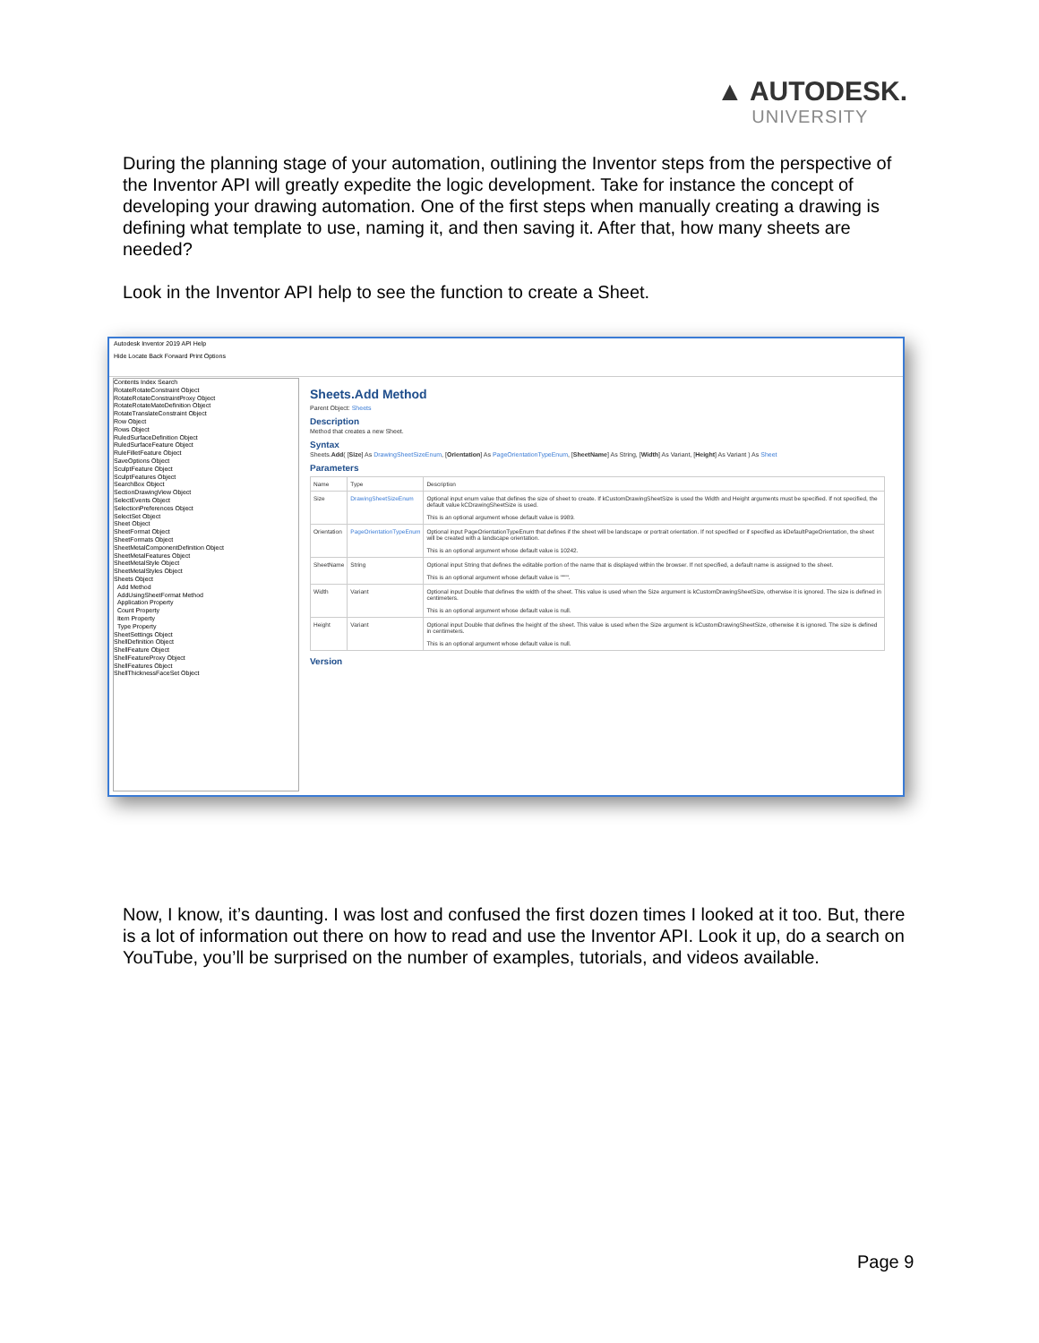▲ AUTODESK.
UNIVERSITY
During the planning stage of your automation, outlining the Inventor steps from the perspective of the Inventor API will greatly expedite the logic development. Take for instance the concept of developing your drawing automation. One of the first steps when manually creating a drawing is defining what template to use, naming it, and then saving it. After that, how many sheets are needed?
Look in the Inventor API help to see the function to create a Sheet.
Autodesk Inventor 2019 API Help
Hide Locate Back Forward Print Options
Contents Index Search
RotateRotateConstraint Object
RotateRotateConstraintProxy Object
RotateRotateMateDefinition Object
RotateTranslateConstraint Object
Row Object
Rows Object
RuledSurfaceDefinition Object
RuledSurfaceFeature Object
RuleFilletFeature Object
SaveOptions Object
SculptFeature Object
SculptFeatures Object
SearchBox Object
SectionDrawingView Object
SelectEvents Object
SelectionPreferences Object
SelectSet Object
Sheet Object
SheetFormat Object
SheetFormats Object
SheetMetalComponentDefinition Object
SheetMetalFeatures Object
SheetMetalStyle Object
SheetMetalStyles Object
Sheets Object
Add Method
AddUsingSheetFormat Method
Application Property
Count Property
Item Property
Type Property
SheetSettings Object
ShellDefinition Object
ShellFeature Object
ShellFeatureProxy Object
ShellFeatures Object
ShellThicknessFaceSet Object
Sheets.Add Method
Parent Object: Sheets
Description
Method that creates a new Sheet.
Syntax
Sheets.Add( [Size] As DrawingSheetSizeEnum, [Orientation] As PageOrientationTypeEnum, [SheetName] As String, [Width] As Variant, [Height] As Variant ) As Sheet
Parameters
| Name | Type | Description |
| Size | DrawingSheetSizeEnum | Optional input enum value that defines the size of sheet to create. If kCustomDrawingSheetSize is used the Width and Height arguments must be specified. If not specified, the default value kCDrawingSheetSize is used. This is an optional argument whose default value is 9989. |
| Orientation | PageOrientationTypeEnum | Optional input PageOrientationTypeEnum that defines if the sheet will be landscape or portrait orientation. If not specified or if specified as kDefaultPageOrientation, the sheet will be created with a landscape orientation. This is an optional argument whose default value is 10242. |
| SheetName | String | Optional input String that defines the editable portion of the name that is displayed within the browser. If not specified, a default name is assigned to the sheet. This is an optional argument whose default value is """". |
| Width | Variant | Optional input Double that defines the width of the sheet. This value is used when the Size argument is kCustomDrawingSheetSize, otherwise it is ignored. The size is defined in centimeters. This is an optional argument whose default value is null. |
| Height | Variant | Optional input Double that defines the height of the sheet. This value is used when the Size argument is kCustomDrawingSheetSize, otherwise it is ignored. The size is defined in centimeters. This is an optional argument whose default value is null. |
Version
Now, I know, it’s daunting. I was lost and confused the first dozen times I looked at it too. But, there is a lot of information out there on how to read and use the Inventor API. Look it up, do a search on YouTube, you’ll be surprised on the number of examples, tutorials, and videos available.
Page 9